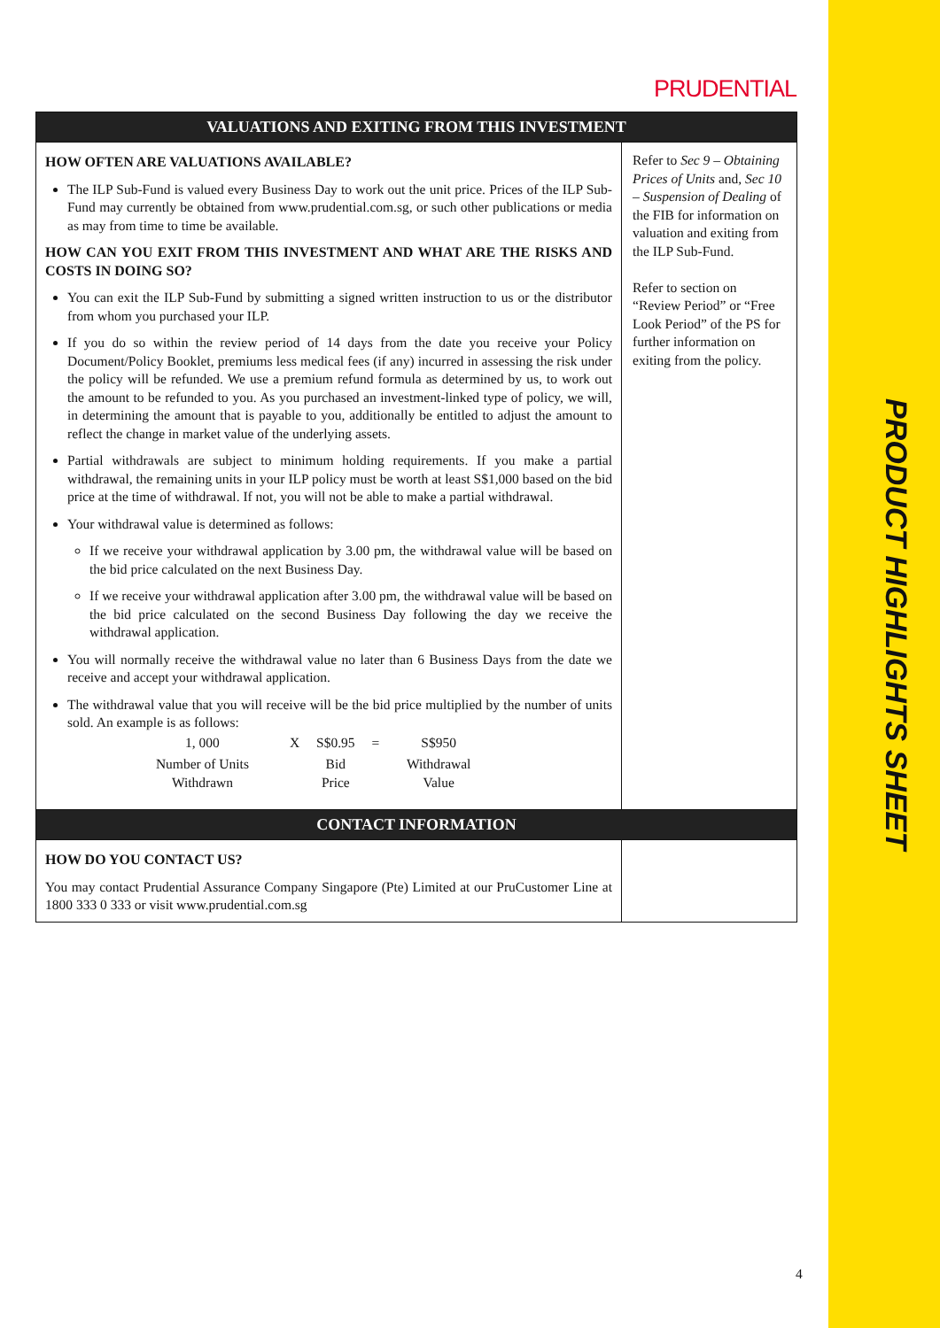PRODUCT HIGHLIGHTS SHEET
PRUDENTIAL
| VALUATIONS AND EXITING FROM THIS INVESTMENT | |
| --- | --- |
| HOW OFTEN ARE VALUATIONS AVAILABLE? The ILP Sub-Fund is valued every Business Day to work out the unit price. Prices of the ILP Sub-Fund may currently be obtained from www.prudential.com.sg, or such other publications or media as may from time to time be available. HOW CAN YOU EXIT FROM THIS INVESTMENT AND WHAT ARE THE RISKS AND COSTS IN DOING SO? You can exit the ILP Sub-Fund by submitting a signed written instruction to us or the distributor from whom you purchased your ILP. If you do so within the review period of 14 days from the date you receive your Policy Document/Policy Booklet, premiums less medical fees (if any) incurred in assessing the risk under the policy will be refunded. We use a premium refund formula as determined by us, to work out the amount to be refunded to you. As you purchased an investment-linked type of policy, we will, in determining the amount that is payable to you, additionally be entitled to adjust the amount to reflect the change in market value of the underlying assets. Partial withdrawals are subject to minimum holding requirements. If you make a partial withdrawal, the remaining units in your ILP policy must be worth at least S$1,000 based on the bid price at the time of withdrawal. If not, you will not be able to make a partial withdrawal. Your withdrawal value is determined as follows: If we receive your withdrawal application by 3.00 pm, the withdrawal value will be based on the bid price calculated on the next Business Day. If we receive your withdrawal application after 3.00 pm, the withdrawal value will be based on the bid price calculated on the second Business Day following the day we receive the withdrawal application. You will normally receive the withdrawal value no later than 6 Business Days from the date we receive and accept your withdrawal application. The withdrawal value that you will receive will be the bid price multiplied by the number of units sold. An example is as follows: / 1, 000 / X / S$0.95 / = / S$950 / / Number of Units Withdrawn / / Bid Price / / Withdrawal Value / | Refer to Sec 9 – Obtaining Prices of Units and, Sec 10 – Suspension of Dealing of the FIB for information on valuation and exiting from the ILP Sub-Fund. Refer to section on “Review Period” or “Free Look Period” of the PS for further information on exiting from the policy. |
| CONTACT INFORMATION | |
| HOW DO YOU CONTACT US? You may contact Prudential Assurance Company Singapore (Pte) Limited at our PruCustomer Line at 1800 333 0 333 or visit www.prudential.com.sg | |
4